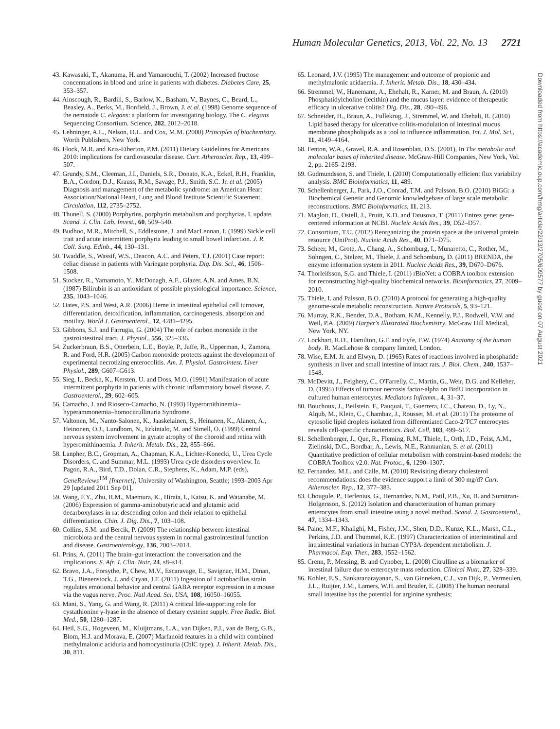Human Molecular Genetics, 2013, Vol. 22, No. 13 2721
43. Kawasaki, T., Akanuma, H. and Yamanouchi, T. (2002) Increased fructose concentrations in blood and urine in patients with diabetes. Diabetes Care, 25, 353–357.
44. Ainscough, R., Bardill, S., Barlow, K., Basham, V., Baynes, C., Beard, L., Beasley, A., Berks, M., Bonfield, J., Brown, J. et al. (1998) Genome sequence of the nematode C. elegans: a platform for investigating biology. The C. elegans Sequencing Consortium. Science, 282, 2012–2018.
45. Lehninger, A.L., Nelson, D.L. and Cox, M.M. (2000) Principles of biochemistry. Worth Publishers, New York.
46. Flock, M.R. and Kris-Etherton, P.M. (2011) Dietary Guidelines for Americans 2010: implications for cardiovascular disease. Curr. Atheroscler. Rep., 13, 499–507.
47. Grundy, S.M., Cleeman, J.I., Daniels, S.R., Donato, K.A., Eckel, R.H., Franklin, B.A., Gordon, D.J., Krauss, R.M., Savage, P.J., Smith, S.C. Jr. et al. (2005) Diagnosis and management of the metabolic syndrome: an American Heart Association/National Heart, Lung and Blood Institute Scientific Statement. Circulation, 112, 2735–2752.
48. Thunell, S. (2000) Porphyrins, porphyrin metabolism and porphyrias. I. update. Scand. J. Clin. Lab. Invest., 60, 509–540.
49. Budhoo, M.R., Mitchell, S., Eddlestone, J. and MacLennan, I. (1999) Sickle cell trait and acute intermittent porphyria leading to small bowel infarction. J. R. Coll. Surg. Edinb., 44, 130–131.
50. Twaddle, S., Wassif, W.S., Deacon, A.C. and Peters, T.J. (2001) Case report: celiac disease in patients with Variegate porphyria. Dig. Dis. Sci., 46, 1506–1508.
51. Stocker, R., Yamamoto, Y., McDonagh, A.F., Glazer, A.N. and Ames, B.N. (1987) Bilirubin is an antioxidant of possible physiological importance. Science, 235, 1043–1046.
52. Oates, P.S. and West, A.R. (2006) Heme in intestinal epithelial cell turnover, differentiation, detoxification, inflammation, carcinogenesis, absorption and motility. World J. Gastroenterol., 12, 4281–4295.
53. Gibbons, S.J. and Farrugia, G. (2004) The role of carbon monoxide in the gastrointestinal tract. J. Physiol., 556, 325–336.
54. Zuckerbraun, B.S., Otterbein, L.E., Boyle, P., Jaffe, R., Upperman, J., Zamora, R. and Ford, H.R. (2005) Carbon monoxide protects against the development of experimental necrotizing enterocolitis. Am. J. Physiol. Gastrointest. Liver Physiol., 289, G607–G613.
55. Sieg, I., Beckh, K., Kersten, U. and Doss, M.O. (1991) Manifestation of acute intermittent porphyria in patients with chronic inflammatory bowel disease. Z. Gastroenterol., 29, 602–605.
56. Camacho, J. and Rioseco-Camacho, N. (1993) Hyperornithinemia–hyperammonemia–homocitrullinuria Syndrome.
57. Valtonen, M., Nanto-Salonen, K., Jaaskelainen, S., Heinanen, K., Alanen, A., Heinonen, O.J., Lundbom, N., Erkintalo, M. and Simell, O. (1999) Central nervous system involvement in gyrate atrophy of the choroid and retina with hyperornithinaemia. J. Inherit. Metab. Dis., 22, 855–866.
58. Lanpher, B.C., Gropman, A., Chapman, K.A., Lichter-Konecki, U., Urea Cycle Disorders, C. and Summar, M.L. (1993) Urea cycle disorders overview. In Pagon, R.A., Bird, T.D., Dolan, C.R., Stephens, K., Adam, M.P. (eds), GeneReviews<sup>TM</sup> [Internet], University of Washington, Seattle; 1993–2003 Apr 29 [updated 2011 Sep 01].
59. Wang, F.Y., Zhu, R.M., Maemura, K., Hirata, I., Katsu, K. and Watanabe, M. (2006) Expression of gamma-aminobutyric acid and glutamic acid decarboxylases in rat descending colon and their relation to epithelial differentiation. Chin. J. Dig. Dis., 7, 103–108.
60. Collins, S.M. and Bercik, P. (2009) The relationship between intestinal microbiota and the central nervous system in normal gastrointestinal function and disease. Gastroenterology, 136, 2003–2014.
61. Prins, A. (2011) The brain–gut interaction: the conversation and the implications. S. Afr. J. Clin. Nutr, 24, s8–s14.
62. Bravo, J.A., Forsythe, P., Chew, M.V., Escaravage, E., Savignac, H.M., Dinan, T.G., Bienenstock, J. and Cryan, J.F. (2011) Ingestion of Lactobacillus strain regulates emotional behavior and central GABA receptor expression in a mouse via the vagus nerve. Proc. Natl Acad. Sci. USA, 108, 16050–16055.
63. Mani, S., Yang, G. and Wang, R. (2011) A critical life-supporting role for cystathionine γ-lyase in the absence of dietary cysteine supply. Free Radic. Biol. Med., 50, 1280–1287.
64. Heil, S.G., Hogeveen, M., Kluijtmans, L.A., van Dijken, P.J., van de Berg, G.B., Blom, H.J. and Morava, E. (2007) Marfanoid features in a child with combined methylmalonic aciduria and homocystinuria (CblC type). J. Inherit. Metab. Dis., 30, 811.
65. Leonard, J.V. (1995) The management and outcome of propionic and methylmalonic acidaemia. J. Inherit. Metab. Dis., 18, 430–434.
66. Stremmel, W., Hanemann, A., Ehehalt, R., Karner, M. and Braun, A. (2010) Phosphatidylcholine (lecithin) and the mucus layer: evidence of therapeutic efficacy in ulcerative colitis? Dig. Dis., 28, 490–496.
67. Schneider, H., Braun, A., Fullekrug, J., Stremmel, W. and Ehehalt, R. (2010) Lipid based therapy for ulcerative colitis-modulation of intestinal mucus membrane phospholipids as a tool to influence inflammation. Int. J. Mol. Sci., 11, 4149–4164.
68. Fenton, W.A., Gravel, R.A. and Rosenblatt, D.S. (2001), In The metabolic and molecular bases of inherited disease. McGraw-Hill Companies, New York, Vol. 2, pp. 2165–2193.
69. Gudmundsson, S. and Thiele, I. (2010) Computationally efficient flux variability analysis. BMC Bioinformatics, 11, 489.
70. Schellenberger, J., Park, J.O., Conrad, T.M. and Palsson, B.O. (2010) BiGG: a Biochemical Genetic and Genomic knowledgebase of large scale metabolic reconstructions. BMC Bioinformatics, 11, 213.
71. Maglott, D., Ostell, J., Pruitt, K.D. and Tatusova, T. (2011) Entrez gene: gene-centered information at NCBI. Nucleic Acids Res., 39, D52–D57.
72. Consortium, T.U. (2012) Reorganizing the protein space at the universal protein resource (UniProt). Nucleic Acids Res., 40, D71–D75.
73. Scheer, M., Grote, A., Chang, A., Schomburg, I., Munaretto, C., Rother, M., Sohngen, C., Stelzer, M., Thiele, J. and Schomburg, D. (2011) BRENDA, the enzyme information system in 2011. Nucleic Acids Res., 39, D670–D676.
74. Thorleifsson, S.G. and Thiele, I. (2011) rBioNet: a COBRA toolbox extension for reconstructing high-quality biochemical networks. Bioinformatics, 27, 2009–2010.
75. Thiele, I. and Palsson, B.O. (2010) A protocol for generating a high-quality genome-scale metabolic reconstruction. Nature Protocols, 5, 93–121.
76. Murray, R.K., Bender, D.A., Botham, K.M., Kennelly, P.J., Rodwell, V.W. and Weil, P.A. (2009) Harper's Illustrated Biochemistry. McGraw Hill Medical, New York, NY.
77. Lockhart, R.D., Hamilton, G.F. and Fyfe, F.W. (1974) Anatomy of the human body. R. MacLehose & company limited, London.
78. Wise, E.M. Jr. and Elwyn, D. (1965) Rates of reactions involved in phosphatide synthesis in liver and small intestine of intact rats. J. Biol. Chem., 240, 1537–1548.
79. McDevitt, J., Feighery, C., O'Farrelly, C., Martin, G., Weir, D.G. and Kelleher, D. (1995) Effects of tumour necrosis factor-alpha on BrdU incorporation in cultured human enterocytes. Mediators Inflamm., 4, 31–37.
80. Bouchoux, J., Beilstein, F., Pauquai, T., Guerrera, I.C., Chateau, D., Ly, N., Alqub, M., Klein, C., Chambaz, J., Rousset, M. et al. (2011) The proteome of cytosolic lipid droplets isolated from differentiated Caco-2/TC7 enterocytes reveals cell-specific characteristics. Biol. Cell, 103, 499–517.
81. Schellenberger, J., Que, R., Fleming, R.M., Thiele, I., Orth, J.D., Feist, A.M., Zielinski, D.C., Bordbar, A., Lewis, N.E., Rahmanian, S. et al. (2011) Quantitative prediction of cellular metabolism with constraint-based models: the COBRA Toolbox v2.0. Nat. Protoc., 6, 1290–1307.
82. Fernandez, M.L. and Calle, M. (2010) Revisiting dietary cholesterol recommendations: does the evidence support a limit of 300 mg/d? Curr. Atheroscler. Rep., 12, 377–383.
83. Chougule, P., Herlenius, G., Hernandez, N.M., Patil, P.B., Xu, B. and Sumitran-Holgersson, S. (2012) Isolation and characterization of human primary enterocytes from small intestine using a novel method. Scand. J. Gastroenterol., 47, 1334–1343.
84. Paine, M.F., Khalighi, M., Fisher, J.M., Shen, D.D., Kunze, K.L., Marsh, C.L., Perkins, J.D. and Thummel, K.E. (1997) Characterization of interintestinal and intraintestinal variations in human CYP3A-dependent metabolism. J. Pharmacol. Exp. Ther., 283, 1552–1562.
85. Crenn, P., Messing, B. and Cynober, L. (2008) Citrulline as a biomarker of intestinal failure due to enterocyte mass reduction. Clinical Nutr., 27, 328–339.
86. Kohler, E.S., Sankaranarayanan, S., van Ginneken, C.J., van Dijk, P., Vermeulen, J.L., Ruijter, J.M., Lamers, W.H. and Bruder, E. (2008) The human neonatal small intestine has the potential for arginine synthesis;
Downloaded from https://academic.oup.com/hmg/article/22/13/2705/609577 by guest on 07 August 2021